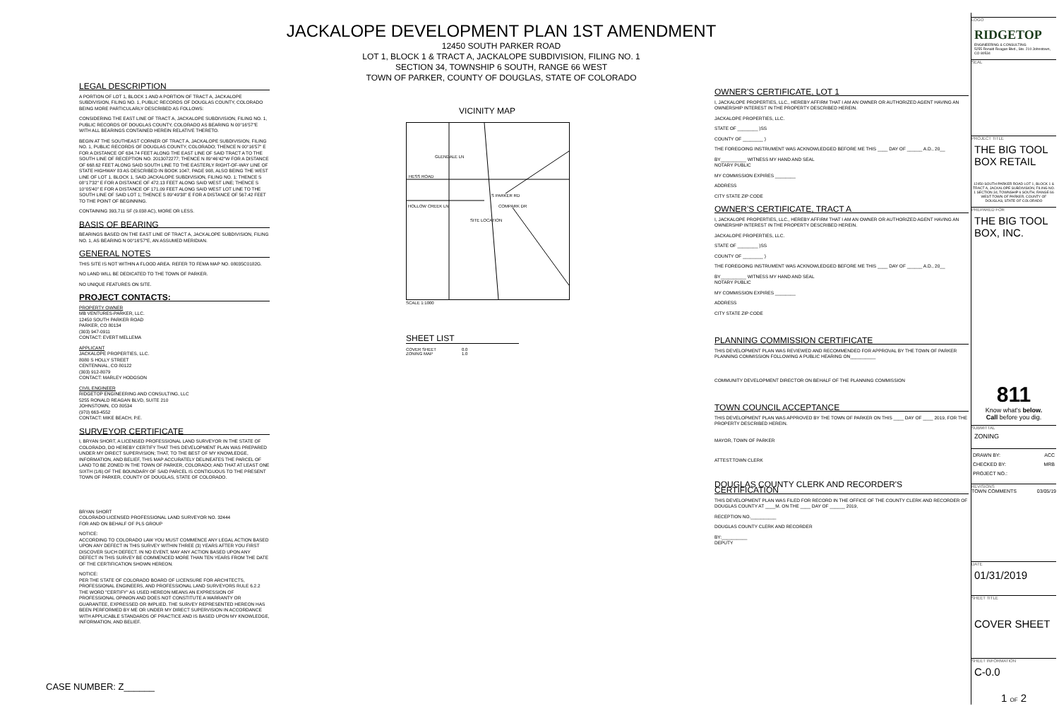JACKALOPE DEVELOPMENT PLAN 1ST AMENDMENT
12450 SOUTH PARKER ROAD
LOT 1, BLOCK 1 & TRACT A, JACKALOPE SUBDIVISION, FILING NO. 1
SECTION 34, TOWNSHIP 6 SOUTH, RANGE 66 WEST
TOWN OF PARKER, COUNTY OF DOUGLAS, STATE OF COLORADO
LEGAL DESCRIPTION
A PORTION OF LOT 1, BLOCK 1 AND A PORTION OF TRACT A, JACKALOPE SUBDIVISION, FILING NO. 1, PUBLIC RECORDS OF DOUGLAS COUNTY, COLORADO BEING MORE PARTICULARLY DESCRIBED AS FOLLOWS:
CONSIDERING THE EAST LINE OF TRACT A, JACKALOPE SUBDIVISION, FILING NO. 1, PUBLIC RECORDS OF DOUGLAS COUNTY, COLORADO AS BEARING N 00°16'57"E WITH ALL BEARINGS CONTAINED HEREIN RELATIVE THERETO.
BEGIN AT THE SOUTHEAST CORNER OF TRACT A, JACKALOPE SUBDIVISION, FILING NO. 1, PUBLIC RECORDS OF DOUGLAS COUNTY, COLORADO; THENCE N 00°16'57" E FOR A DISTANCE OF 634.74 FEET ALONG THE EAST LINE OF SAID TRACT A TO THE SOUTH LINE OF RECEPTION NO. 2013072277; THENCE N 89°46'42"W FOR A DISTANCE OF 668.62 FEET ALONG SAID SOUTH LINE TO THE EASTERLY RIGHT-OF-WAY LINE OF STATE HIGHWAY 83 AS DESCRIBED IN BOOK 1047, PAGE 908, ALSO BEING THE WEST LINE OF LOT 1, BLOCK 1, SAID JACKALOPE SUBDIVISION, FILING NO. 1; THENCE S 08°17'32" E FOR A DISTANCE OF 472.13 FEET ALONG SAID WEST LINE; THENCE S 10°05'40" E FOR A DISTANCE OF 171.09 FEET ALONG SAID WEST LOT LINE TO THE SOUTH LINE OF SAID LOT 1; THENCE S 89°49'38" E FOR A DISTANCE OF 567.42 FEET TO THE POINT OF BEGINNING.
CONTAINING 393,711 SF (9.038 AC), MORE OR LESS.
BASIS OF BEARING
BEARINGS BASED ON THE EAST LINE OF TRACT A, JACKALOPE SUBDIVISION, FILING NO. 1, AS BEARING N 00°16'57"E, AN ASSUMED MERIDIAN.
GENERAL NOTES
THIS SITE IS NOT WITHIN A FLOOD AREA. REFER TO FEMA MAP NO. 08035C0182G.
NO LAND WILL BE DEDICATED TO THE TOWN OF PARKER.
NO UNIQUE FEATURES ON SITE.
PROJECT CONTACTS:
PROPERTY OWNER
MB VENTURES-PARKER, LLC.
12450 SOUTH PARKER ROAD
PARKER, CO 80134
(303) 947-0911
CONTACT: EVERT MELLEMA
APPLICANT
JACKALOPE PROPERTIES, LLC.
8080 S HOLLY STREET
CENTENNIAL, CO 80122
(303) 912-8079
CONTACT: MARLEY HODGSON
CIVIL ENGINEER
RIDGETOP ENGINEERING AND CONSULTING, LLC
5255 RONALD REAGAN BLVD, SUITE 210
JOHNSTOWN, CO 80534
(970) 663-4552
CONTACT: MIKE BEACH, P.E.
SURVEYOR CERTIFICATE
I, BRYAN SHORT, A LICENSED PROFESSIONAL LAND SURVEYOR IN THE STATE OF COLORADO, DO HEREBY CERTIFY THAT THIS DEVELOPMENT PLAN WAS PREPARED UNDER MY DIRECT SUPERVISION; THAT, TO THE BEST OF MY KNOWLEDGE, INFORMATION, AND BELIEF, THIS MAP ACCURATELY DELINEATES THE PARCEL OF LAND TO BE ZONED IN THE TOWN OF PARKER, COLORADO; AND THAT AT LEAST ONE SIXTH (1/6) OF THE BOUNDARY OF SAID PARCEL IS CONTIGUOUS TO THE PRESENT TOWN OF PARKER, COUNTY OF DOUGLAS, STATE OF COLORADO.
BRYAN SHORT
COLORADO LICENSED PROFESSIONAL LAND SURVEYOR NO. 32444
FOR AND ON BEHALF OF PLS GROUP
NOTICE:
ACCORDING TO COLORADO LAW YOU MUST COMMENCE ANY LEGAL ACTION BASED UPON ANY DEFECT IN THIS SURVEY WITHIN THREE (3) YEARS AFTER YOU FIRST DISCOVER SUCH DEFECT. IN NO EVENT, MAY ANY ACTION BASED UPON ANY DEFECT IN THIS SURVEY BE COMMENCED MORE THAN TEN YEARS FROM THE DATE OF THE CERTIFICATION SHOWN HEREON.
NOTICE:
PER THE STATE OF COLORADO BOARD OF LICENSURE FOR ARCHITECTS, PROFESSIONAL ENGINEERS, AND PROFESSIONAL LAND SURVEYORS RULE 6.2.2 THE WORD "CERTIFY" AS USED HEREON MEANS AN EXPRESSION OF PROFESSIONAL OPINION AND DOES NOT CONSTITUTE A WARRANTY OR GUARANTEE, EXPRESSED OR IMPLIED. THE SURVEY REPRESENTED HEREON HAS BEEN PERFORMED BY ME OR UNDER MY DIRECT SUPERVISION IN ACCORDANCE WITH APPLICABLE STANDARDS OF PRACTICE AND IS BASED UPON MY KNOWLEDGE, INFORMATION, AND BELIEF.
VICINITY MAP
HESS ROAD
S PARKER RD
SITE LOCATION
HOLLOW CREEK LN
GLENDALE LN
COMPARK DR
SCALE 1:1000
SHEET LIST
| COVER SHEET | 0.0 |
| ZONING MAP | 1.0 |
OWNER'S CERTIFICATE, LOT 1
I, JACKALOPE PROPERTIES, LLC., HEREBY AFFIRM THAT I AM AN OWNER OR AUTHORIZED AGENT HAVING AN OWNERSHIP INTEREST IN THE PROPERTY DESCRIBED HEREIN.
JACKALOPE PROPERTIES, LLC.
STATE OF ________ )SS
COUNTY OF ________ )
THE FOREGOING INSTRUMENT WAS ACKNOWLEDGED BEFORE ME THIS ____ DAY OF ______ A.D., 20__
BY__________ WITNESS MY HAND AND SEAL
NOTARY PUBLIC
MY COMMISSION EXPIRES ________
ADDRESS
CITY STATE ZIP CODE
OWNER'S CERTIFICATE, TRACT A
I, JACKALOPE PROPERTIES, LLC., HEREBY AFFIRM THAT I AM AN OWNER OR AUTHORIZED AGENT HAVING AN OWNERSHIP INTEREST IN THE PROPERTY DESCRIBED HEREIN.
JACKALOPE PROPERTIES, LLC.
STATE OF ________ )SS
COUNTY OF ________ )
THE FOREGOING INSTRUMENT WAS ACKNOWLEDGED BEFORE ME THIS ____ DAY OF ______ A.D., 20__
BY__________ WITNESS MY HAND AND SEAL
NOTARY PUBLIC
MY COMMISSION EXPIRES ________
ADDRESS
CITY STATE ZIP CODE
PLANNING COMMISSION CERTIFICATE
THIS DEVELOPMENT PLAN WAS REVIEWED AND RECOMMENDED FOR APPROVAL BY THE TOWN OF PARKER PLANNING COMMISSION FOLLOWING A PUBLIC HEARING ON__________
COMMUNITY DEVELOPMENT DIRECTOR ON BEHALF OF THE PLANNING COMMISSION
TOWN COUNCIL ACCEPTANCE
THIS DEVELOPMENT PLAN WAS APPROVED BY THE TOWN OF PARKER ON THIS ____ DAY OF ____ 2019, FOR THE PROPERTY DESCRIBED HEREIN.
MAYOR, TOWN OF PARKER
ATTEST:TOWN CLERK
DOUGLAS COUNTY CLERK AND RECORDER'S CERTIFICATION
THIS DEVELOPMENT PLAN WAS FILED FOR RECORD IN THE OFFICE OF THE COUNTY CLERK AND RECORDER OF DOUGLAS COUNTY AT ____M. ON THE ____ DAY OF ______ 2019,
RECEPTION NO.__________
DOUGLAS COUNTY CLERK AND RECORDER
BY:__________
DEPUTY
LOGO
RIDGETOP
ENGINEERING & CONSULTING
5255 Ronald Reagan Blvd., Ste. 210 Johnstown, CO 80534
SEAL
PROJECT TITLE
THE BIG TOOL BOX RETAIL
12450 SOUTH PARKER ROAD LOT 1, BLOCK 1 & TRACT A, JACKALOPE SUBDIVISION, FILING NO. 1 SECTION 34, TOWNSHIP 6 SOUTH, RANGE 66 WEST TOWN OF PARKER, COUNTY OF DOUGLAS, STATE OF COLORADO
PREPARED FOR
THE BIG TOOL BOX, INC.
811
Know what's below.
Call before you dig.
SUBMITTAL
ZONING
DRAWN BY: ACC
CHECKED BY: MRB
PROJECT NO.:
REVISIONS
TOWN COMMENTS 03/05/19
DATE
01/31/2019
SHEET TITLE
COVER SHEET
SHEET INFORMATION
C-0.0
1 OF 2
CASE NUMBER: Z______